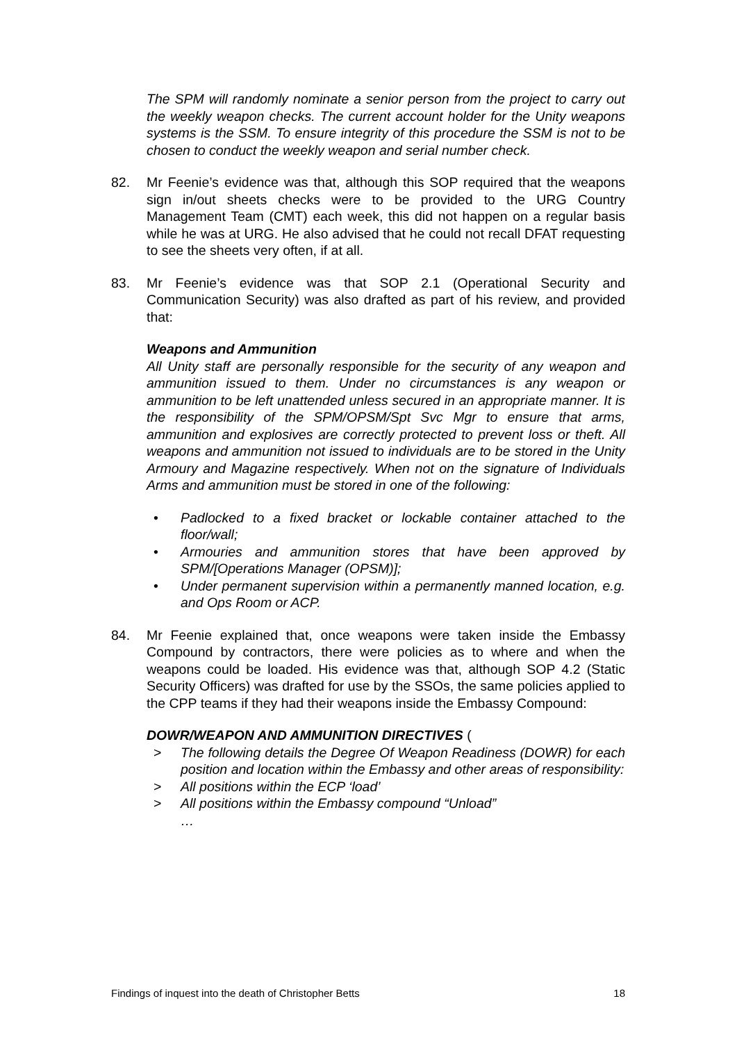The SPM will randomly nominate a senior person from the project to carry out the weekly weapon checks. The current account holder for the Unity weapons systems is the SSM. To ensure integrity of this procedure the SSM is not to be chosen to conduct the weekly weapon and serial number check.
82. Mr Feenie’s evidence was that, although this SOP required that the weapons sign in/out sheets checks were to be provided to the URG Country Management Team (CMT) each week, this did not happen on a regular basis while he was at URG. He also advised that he could not recall DFAT requesting to see the sheets very often, if at all.
83. Mr Feenie’s evidence was that SOP 2.1 (Operational Security and Communication Security) was also drafted as part of his review, and provided that:
Weapons and Ammunition
All Unity staff are personally responsible for the security of any weapon and ammunition issued to them. Under no circumstances is any weapon or ammunition to be left unattended unless secured in an appropriate manner. It is the responsibility of the SPM/OPSM/Spt Svc Mgr to ensure that arms, ammunition and explosives are correctly protected to prevent loss or theft. All weapons and ammunition not issued to individuals are to be stored in the Unity Armoury and Magazine respectively. When not on the signature of Individuals Arms and ammunition must be stored in one of the following:
• Padlocked to a fixed bracket or lockable container attached to the floor/wall;
• Armouries and ammunition stores that have been approved by SPM/[Operations Manager (OPSM)];
• Under permanent supervision within a permanently manned location, e.g. and Ops Room or ACP.
84. Mr Feenie explained that, once weapons were taken inside the Embassy Compound by contractors, there were policies as to where and when the weapons could be loaded. His evidence was that, although SOP 4.2 (Static Security Officers) was drafted for use by the SSOs, the same policies applied to the CPP teams if they had their weapons inside the Embassy Compound:
DOWR/WEAPON AND AMMUNITION DIRECTIVES (
> The following details the Degree Of Weapon Readiness (DOWR) for each position and location within the Embassy and other areas of responsibility:
> All positions within the ECP ‘load’
> All positions within the Embassy compound “Unload”
…
Findings of inquest into the death of Christopher Betts 18